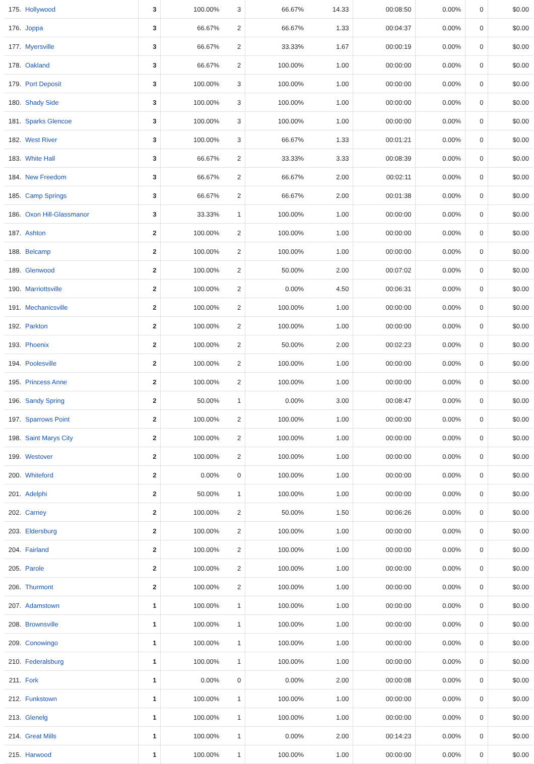| 175. | Hollywood | 3 | 100.00% | 3 | 66.67% | 14.33 | 00:08:50 | 0.00% | 0 | $0.00 |
| 176. | Joppa | 3 | 66.67% | 2 | 66.67% | 1.33 | 00:04:37 | 0.00% | 0 | $0.00 |
| 177. | Myersville | 3 | 66.67% | 2 | 33.33% | 1.67 | 00:00:19 | 0.00% | 0 | $0.00 |
| 178. | Oakland | 3 | 66.67% | 2 | 100.00% | 1.00 | 00:00:00 | 0.00% | 0 | $0.00 |
| 179. | Port Deposit | 3 | 100.00% | 3 | 100.00% | 1.00 | 00:00:00 | 0.00% | 0 | $0.00 |
| 180. | Shady Side | 3 | 100.00% | 3 | 100.00% | 1.00 | 00:00:00 | 0.00% | 0 | $0.00 |
| 181. | Sparks Glencoe | 3 | 100.00% | 3 | 100.00% | 1.00 | 00:00:00 | 0.00% | 0 | $0.00 |
| 182. | West River | 3 | 100.00% | 3 | 66.67% | 1.33 | 00:01:21 | 0.00% | 0 | $0.00 |
| 183. | White Hall | 3 | 66.67% | 2 | 33.33% | 3.33 | 00:08:39 | 0.00% | 0 | $0.00 |
| 184. | New Freedom | 3 | 66.67% | 2 | 66.67% | 2.00 | 00:02:11 | 0.00% | 0 | $0.00 |
| 185. | Camp Springs | 3 | 66.67% | 2 | 66.67% | 2.00 | 00:01:38 | 0.00% | 0 | $0.00 |
| 186. | Oxon Hill-Glassmanor | 3 | 33.33% | 1 | 100.00% | 1.00 | 00:00:00 | 0.00% | 0 | $0.00 |
| 187. | Ashton | 2 | 100.00% | 2 | 100.00% | 1.00 | 00:00:00 | 0.00% | 0 | $0.00 |
| 188. | Belcamp | 2 | 100.00% | 2 | 100.00% | 1.00 | 00:00:00 | 0.00% | 0 | $0.00 |
| 189. | Glenwood | 2 | 100.00% | 2 | 50.00% | 2.00 | 00:07:02 | 0.00% | 0 | $0.00 |
| 190. | Marriottsville | 2 | 100.00% | 2 | 0.00% | 4.50 | 00:06:31 | 0.00% | 0 | $0.00 |
| 191. | Mechanicsville | 2 | 100.00% | 2 | 100.00% | 1.00 | 00:00:00 | 0.00% | 0 | $0.00 |
| 192. | Parkton | 2 | 100.00% | 2 | 100.00% | 1.00 | 00:00:00 | 0.00% | 0 | $0.00 |
| 193. | Phoenix | 2 | 100.00% | 2 | 50.00% | 2.00 | 00:02:23 | 0.00% | 0 | $0.00 |
| 194. | Poolesville | 2 | 100.00% | 2 | 100.00% | 1.00 | 00:00:00 | 0.00% | 0 | $0.00 |
| 195. | Princess Anne | 2 | 100.00% | 2 | 100.00% | 1.00 | 00:00:00 | 0.00% | 0 | $0.00 |
| 196. | Sandy Spring | 2 | 50.00% | 1 | 0.00% | 3.00 | 00:08:47 | 0.00% | 0 | $0.00 |
| 197. | Sparrows Point | 2 | 100.00% | 2 | 100.00% | 1.00 | 00:00:00 | 0.00% | 0 | $0.00 |
| 198. | Saint Marys City | 2 | 100.00% | 2 | 100.00% | 1.00 | 00:00:00 | 0.00% | 0 | $0.00 |
| 199. | Westover | 2 | 100.00% | 2 | 100.00% | 1.00 | 00:00:00 | 0.00% | 0 | $0.00 |
| 200. | Whiteford | 2 | 0.00% | 0 | 100.00% | 1.00 | 00:00:00 | 0.00% | 0 | $0.00 |
| 201. | Adelphi | 2 | 50.00% | 1 | 100.00% | 1.00 | 00:00:00 | 0.00% | 0 | $0.00 |
| 202. | Carney | 2 | 100.00% | 2 | 50.00% | 1.50 | 00:06:26 | 0.00% | 0 | $0.00 |
| 203. | Eldersburg | 2 | 100.00% | 2 | 100.00% | 1.00 | 00:00:00 | 0.00% | 0 | $0.00 |
| 204. | Fairland | 2 | 100.00% | 2 | 100.00% | 1.00 | 00:00:00 | 0.00% | 0 | $0.00 |
| 205. | Parole | 2 | 100.00% | 2 | 100.00% | 1.00 | 00:00:00 | 0.00% | 0 | $0.00 |
| 206. | Thurmont | 2 | 100.00% | 2 | 100.00% | 1.00 | 00:00:00 | 0.00% | 0 | $0.00 |
| 207. | Adamstown | 1 | 100.00% | 1 | 100.00% | 1.00 | 00:00:00 | 0.00% | 0 | $0.00 |
| 208. | Brownsville | 1 | 100.00% | 1 | 100.00% | 1.00 | 00:00:00 | 0.00% | 0 | $0.00 |
| 209. | Conowingo | 1 | 100.00% | 1 | 100.00% | 1.00 | 00:00:00 | 0.00% | 0 | $0.00 |
| 210. | Federalsburg | 1 | 100.00% | 1 | 100.00% | 1.00 | 00:00:00 | 0.00% | 0 | $0.00 |
| 211. | Fork | 1 | 0.00% | 0 | 0.00% | 2.00 | 00:00:08 | 0.00% | 0 | $0.00 |
| 212. | Funkstown | 1 | 100.00% | 1 | 100.00% | 1.00 | 00:00:00 | 0.00% | 0 | $0.00 |
| 213. | Glenelg | 1 | 100.00% | 1 | 100.00% | 1.00 | 00:00:00 | 0.00% | 0 | $0.00 |
| 214. | Great Mills | 1 | 100.00% | 1 | 0.00% | 2.00 | 00:14:23 | 0.00% | 0 | $0.00 |
| 215. | Harwood | 1 | 100.00% | 1 | 100.00% | 1.00 | 00:00:00 | 0.00% | 0 | $0.00 |